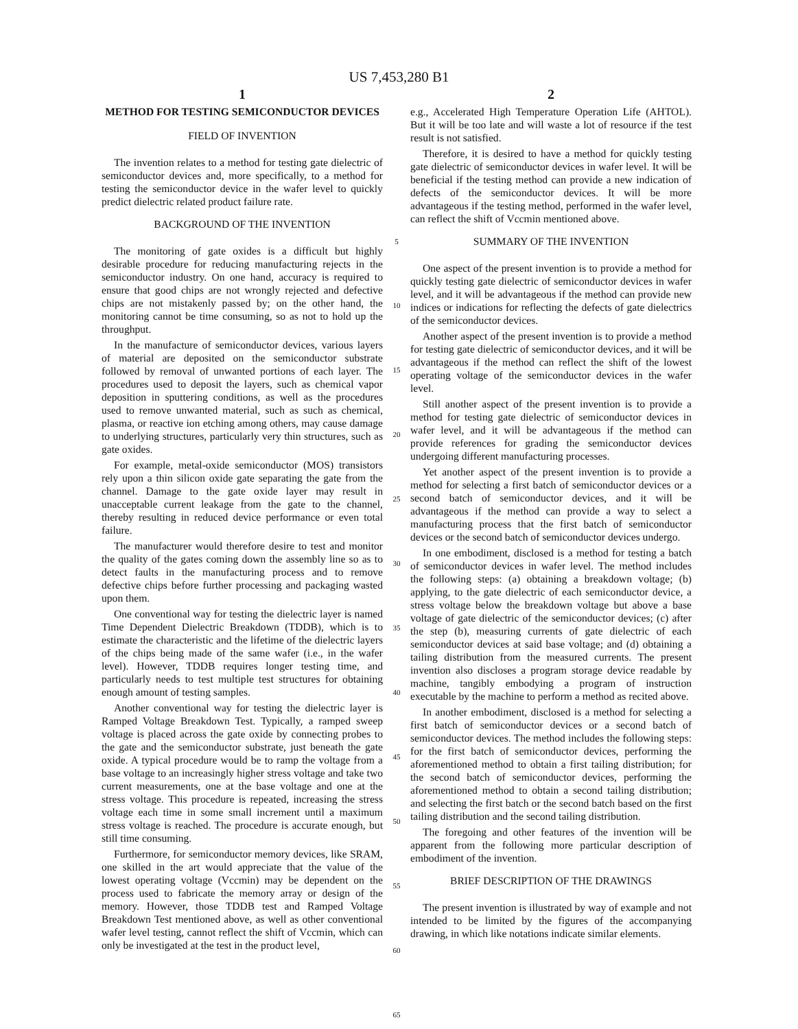US 7,453,280 B1
1
METHOD FOR TESTING SEMICONDUCTOR DEVICES
FIELD OF INVENTION
The invention relates to a method for testing gate dielectric of semiconductor devices and, more specifically, to a method for testing the semiconductor device in the wafer level to quickly predict dielectric related product failure rate.
BACKGROUND OF THE INVENTION
The monitoring of gate oxides is a difficult but highly desirable procedure for reducing manufacturing rejects in the semiconductor industry. On one hand, accuracy is required to ensure that good chips are not wrongly rejected and defective chips are not mistakenly passed by; on the other hand, the monitoring cannot be time consuming, so as not to hold up the throughput.
In the manufacture of semiconductor devices, various layers of material are deposited on the semiconductor substrate followed by removal of unwanted portions of each layer. The procedures used to deposit the layers, such as chemical vapor deposition in sputtering conditions, as well as the procedures used to remove unwanted material, such as such as chemical, plasma, or reactive ion etching among others, may cause damage to underlying structures, particularly very thin structures, such as gate oxides.
For example, metal-oxide semiconductor (MOS) transistors rely upon a thin silicon oxide gate separating the gate from the channel. Damage to the gate oxide layer may result in unacceptable current leakage from the gate to the channel, thereby resulting in reduced device performance or even total failure.
The manufacturer would therefore desire to test and monitor the quality of the gates coming down the assembly line so as to detect faults in the manufacturing process and to remove defective chips before further processing and packaging wasted upon them.
One conventional way for testing the dielectric layer is named Time Dependent Dielectric Breakdown (TDDB), which is to estimate the characteristic and the lifetime of the dielectric layers of the chips being made of the same wafer (i.e., in the wafer level). However, TDDB requires longer testing time, and particularly needs to test multiple test structures for obtaining enough amount of testing samples.
Another conventional way for testing the dielectric layer is Ramped Voltage Breakdown Test. Typically, a ramped sweep voltage is placed across the gate oxide by connecting probes to the gate and the semiconductor substrate, just beneath the gate oxide. A typical procedure would be to ramp the voltage from a base voltage to an increasingly higher stress voltage and take two current measurements, one at the base voltage and one at the stress voltage. This procedure is repeated, increasing the stress voltage each time in some small increment until a maximum stress voltage is reached. The procedure is accurate enough, but still time consuming.
Furthermore, for semiconductor memory devices, like SRAM, one skilled in the art would appreciate that the value of the lowest operating voltage (Vccmin) may be dependent on the process used to fabricate the memory array or design of the memory. However, those TDDB test and Ramped Voltage Breakdown Test mentioned above, as well as other conventional wafer level testing, cannot reflect the shift of Vccmin, which can only be investigated at the test in the product level,
5
10
15
20
25
30
35
40
45
50
55
60
65
2
e.g., Accelerated High Temperature Operation Life (AHTOL). But it will be too late and will waste a lot of resource if the test result is not satisfied.
Therefore, it is desired to have a method for quickly testing gate dielectric of semiconductor devices in wafer level. It will be beneficial if the testing method can provide a new indication of defects of the semiconductor devices. It will be more advantageous if the testing method, performed in the wafer level, can reflect the shift of Vccmin mentioned above.
SUMMARY OF THE INVENTION
One aspect of the present invention is to provide a method for quickly testing gate dielectric of semiconductor devices in wafer level, and it will be advantageous if the method can provide new indices or indications for reflecting the defects of gate dielectrics of the semiconductor devices.
Another aspect of the present invention is to provide a method for testing gate dielectric of semiconductor devices, and it will be advantageous if the method can reflect the shift of the lowest operating voltage of the semiconductor devices in the wafer level.
Still another aspect of the present invention is to provide a method for testing gate dielectric of semiconductor devices in wafer level, and it will be advantageous if the method can provide references for grading the semiconductor devices undergoing different manufacturing processes.
Yet another aspect of the present invention is to provide a method for selecting a first batch of semiconductor devices or a second batch of semiconductor devices, and it will be advantageous if the method can provide a way to select a manufacturing process that the first batch of semiconductor devices or the second batch of semiconductor devices undergo.
In one embodiment, disclosed is a method for testing a batch of semiconductor devices in wafer level. The method includes the following steps: (a) obtaining a breakdown voltage; (b) applying, to the gate dielectric of each semiconductor device, a stress voltage below the breakdown voltage but above a base voltage of gate dielectric of the semiconductor devices; (c) after the step (b), measuring currents of gate dielectric of each semiconductor devices at said base voltage; and (d) obtaining a tailing distribution from the measured currents. The present invention also discloses a program storage device readable by machine, tangibly embodying a program of instruction executable by the machine to perform a method as recited above.
In another embodiment, disclosed is a method for selecting a first batch of semiconductor devices or a second batch of semiconductor devices. The method includes the following steps: for the first batch of semiconductor devices, performing the aforementioned method to obtain a first tailing distribution; for the second batch of semiconductor devices, performing the aforementioned method to obtain a second tailing distribution; and selecting the first batch or the second batch based on the first tailing distribution and the second tailing distribution.
The foregoing and other features of the invention will be apparent from the following more particular description of embodiment of the invention.
BRIEF DESCRIPTION OF THE DRAWINGS
The present invention is illustrated by way of example and not intended to be limited by the figures of the accompanying drawing, in which like notations indicate similar elements.